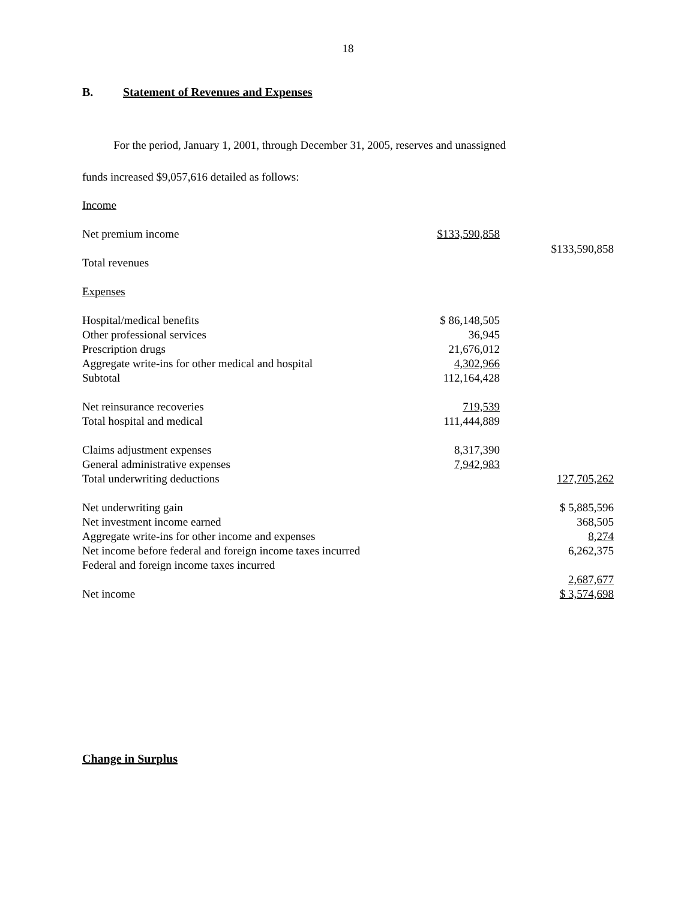18
B. Statement of Revenues and Expenses
For the period, January 1, 2001, through December 31, 2005, reserves and unassigned
funds increased $9,057,616 detailed as follows:
| Income | | |
| Net premium income | $133,590,858 | $133,590,858 |
| Total revenues | | |
| Expenses | | |
| Hospital/medical benefits | $ 86,148,505 | |
| Other professional services | 36,945 | |
| Prescription drugs | 21,676,012 | |
| Aggregate write-ins for other medical and hospital | 4,302,966 | |
| Subtotal | 112,164,428 | |
| Net reinsurance recoveries | 719,539 | |
| Total hospital and medical | 111,444,889 | |
| Claims adjustment expenses | 8,317,390 | |
| General administrative expenses | 7,942,983 | |
| Total underwriting deductions | | 127,705,262 |
| Net underwriting gain | | $ 5,885,596 |
| Net investment income earned | | 368,505 |
| Aggregate write-ins for other income and expenses | | 8,274 |
| Net income before federal and foreign income taxes incurred | | 6,262,375 |
| Federal and foreign income taxes incurred | | |
| | | 2,687,677 |
| Net income | | $ 3,574,698 |
Change in Surplus